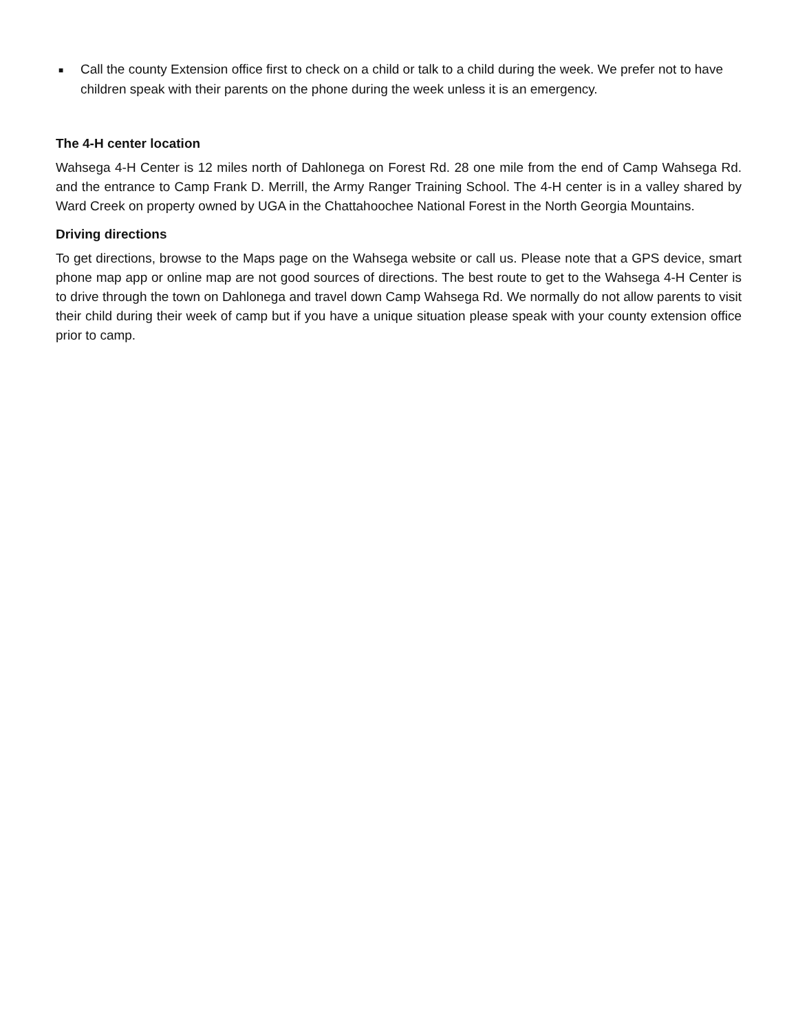■ Call the county Extension office first to check on a child or talk to a child during the week. We prefer not to have children speak with their parents on the phone during the week unless it is an emergency.
The 4-H center location
Wahsega 4-H Center is 12 miles north of Dahlonega on Forest Rd. 28 one mile from the end of Camp Wahsega Rd. and the entrance to Camp Frank D. Merrill, the Army Ranger Training School. The 4-H center is in a valley shared by Ward Creek on property owned by UGA in the Chattahoochee National Forest in the North Georgia Mountains.
Driving directions
To get directions, browse to the Maps page on the Wahsega website or call us. Please note that a GPS device, smart phone map app or online map are not good sources of directions. The best route to get to the Wahsega 4-H Center is to drive through the town on Dahlonega and travel down Camp Wahsega Rd. We normally do not allow parents to visit their child during their week of camp but if you have a unique situation please speak with your county extension office prior to camp.